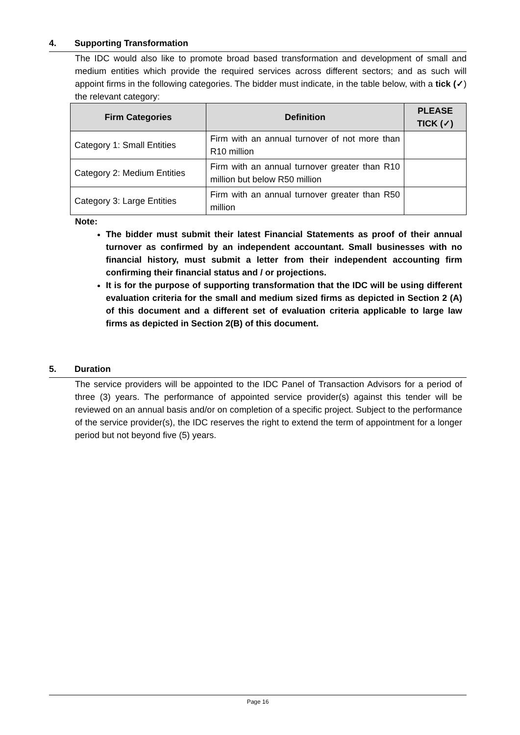4. Supporting Transformation
The IDC would also like to promote broad based transformation and development of small and medium entities which provide the required services across different sectors; and as such will appoint firms in the following categories. The bidder must indicate, in the table below, with a tick (✓) the relevant category:
| Firm Categories | Definition | PLEASE TICK (✓) |
| --- | --- | --- |
| Category 1: Small Entities | Firm with an annual turnover of not more than R10 million | |
| Category 2: Medium Entities | Firm with an annual turnover greater than R10 million but below R50 million | |
| Category 3: Large Entities | Firm with an annual turnover greater than R50 million | |
Note:
The bidder must submit their latest Financial Statements as proof of their annual turnover as confirmed by an independent accountant. Small businesses with no financial history, must submit a letter from their independent accounting firm confirming their financial status and / or projections.
It is for the purpose of supporting transformation that the IDC will be using different evaluation criteria for the small and medium sized firms as depicted in Section 2 (A) of this document and a different set of evaluation criteria applicable to large law firms as depicted in Section 2(B) of this document.
5. Duration
The service providers will be appointed to the IDC Panel of Transaction Advisors for a period of three (3) years. The performance of appointed service provider(s) against this tender will be reviewed on an annual basis and/or on completion of a specific project. Subject to the performance of the service provider(s), the IDC reserves the right to extend the term of appointment for a longer period but not beyond five (5) years.
Page 16